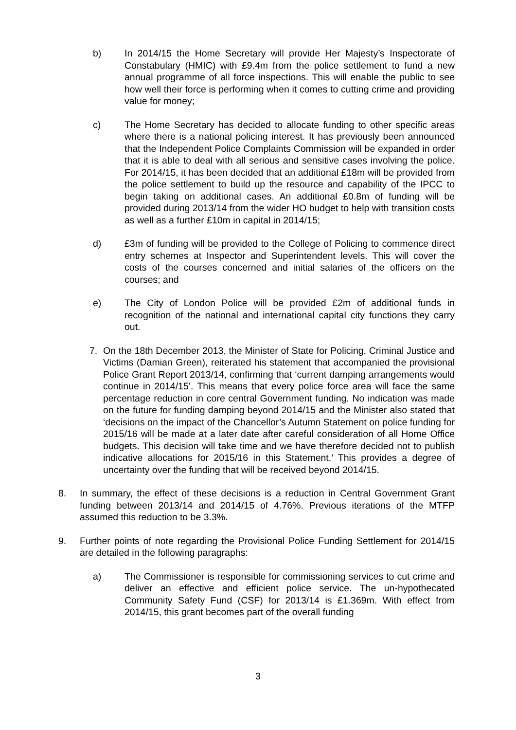b) In 2014/15 the Home Secretary will provide Her Majesty’s Inspectorate of Constabulary (HMIC) with £9.4m from the police settlement to fund a new annual programme of all force inspections. This will enable the public to see how well their force is performing when it comes to cutting crime and providing value for money;
c) The Home Secretary has decided to allocate funding to other specific areas where there is a national policing interest. It has previously been announced that the Independent Police Complaints Commission will be expanded in order that it is able to deal with all serious and sensitive cases involving the police. For 2014/15, it has been decided that an additional £18m will be provided from the police settlement to build up the resource and capability of the IPCC to begin taking on additional cases. An additional £0.8m of funding will be provided during 2013/14 from the wider HO budget to help with transition costs as well as a further £10m in capital in 2014/15;
d) £3m of funding will be provided to the College of Policing to commence direct entry schemes at Inspector and Superintendent levels. This will cover the costs of the courses concerned and initial salaries of the officers on the courses; and
e) The City of London Police will be provided £2m of additional funds in recognition of the national and international capital city functions they carry out.
7. On the 18th December 2013, the Minister of State for Policing, Criminal Justice and Victims (Damian Green), reiterated his statement that accompanied the provisional Police Grant Report 2013/14, confirming that ‘current damping arrangements would continue in 2014/15’. This means that every police force area will face the same percentage reduction in core central Government funding. No indication was made on the future for funding damping beyond 2014/15 and the Minister also stated that ‘decisions on the impact of the Chancellor’s Autumn Statement on police funding for 2015/16 will be made at a later date after careful consideration of all Home Office budgets. This decision will take time and we have therefore decided not to publish indicative allocations for 2015/16 in this Statement.’ This provides a degree of uncertainty over the funding that will be received beyond 2014/15.
8. In summary, the effect of these decisions is a reduction in Central Government Grant funding between 2013/14 and 2014/15 of 4.76%. Previous iterations of the MTFP assumed this reduction to be 3.3%.
9. Further points of note regarding the Provisional Police Funding Settlement for 2014/15 are detailed in the following paragraphs:
a) The Commissioner is responsible for commissioning services to cut crime and deliver an effective and efficient police service. The un-hypothecated Community Safety Fund (CSF) for 2013/14 is £1.369m. With effect from 2014/15, this grant becomes part of the overall funding
3